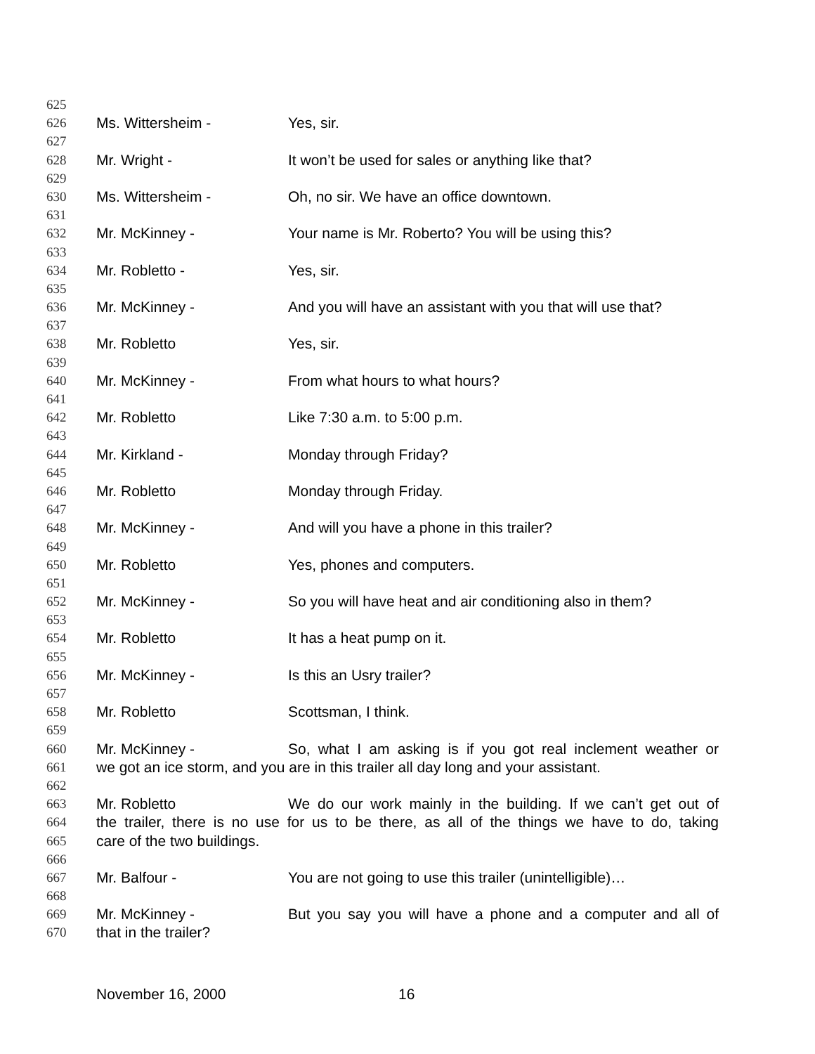625
626 Ms. Wittersheim - Yes, sir.
627
628 Mr. Wright - It won’t be used for sales or anything like that?
629
630 Ms. Wittersheim - Oh, no sir. We have an office downtown.
631
632 Mr. McKinney - Your name is Mr. Roberto? You will be using this?
633
634 Mr. Robletto - Yes, sir.
635
636 Mr. McKinney - And you will have an assistant with you that will use that?
637
638 Mr. Robletto Yes, sir.
639
640 Mr. McKinney - From what hours to what hours?
641
642 Mr. Robletto Like 7:30 a.m. to 5:00 p.m.
643
644 Mr. Kirkland - Monday through Friday?
645
646 Mr. Robletto Monday through Friday.
647
648 Mr. McKinney - And will you have a phone in this trailer?
649
650 Mr. Robletto Yes, phones and computers.
651
652 Mr. McKinney - So you will have heat and air conditioning also in them?
653
654 Mr. Robletto It has a heat pump on it.
655
656 Mr. McKinney - Is this an Usry trailer?
657
658 Mr. Robletto Scottsman, I think.
659
660 Mr. McKinney - So, what I am asking is if you got real inclement weather or
661 we got an ice storm, and you are in this trailer all day long and your assistant.
662
663 Mr. Robletto We do our work mainly in the building. If we can’t get out of
664 the trailer, there is no use for us to be there, as all of the things we have to do, taking
665 care of the two buildings.
666
667 Mr. Balfour - You are not going to use this trailer (unintelligible)…
668
669 Mr. McKinney - But you say you will have a phone and a computer and all of
670 that in the trailer?
November 16, 2000 16